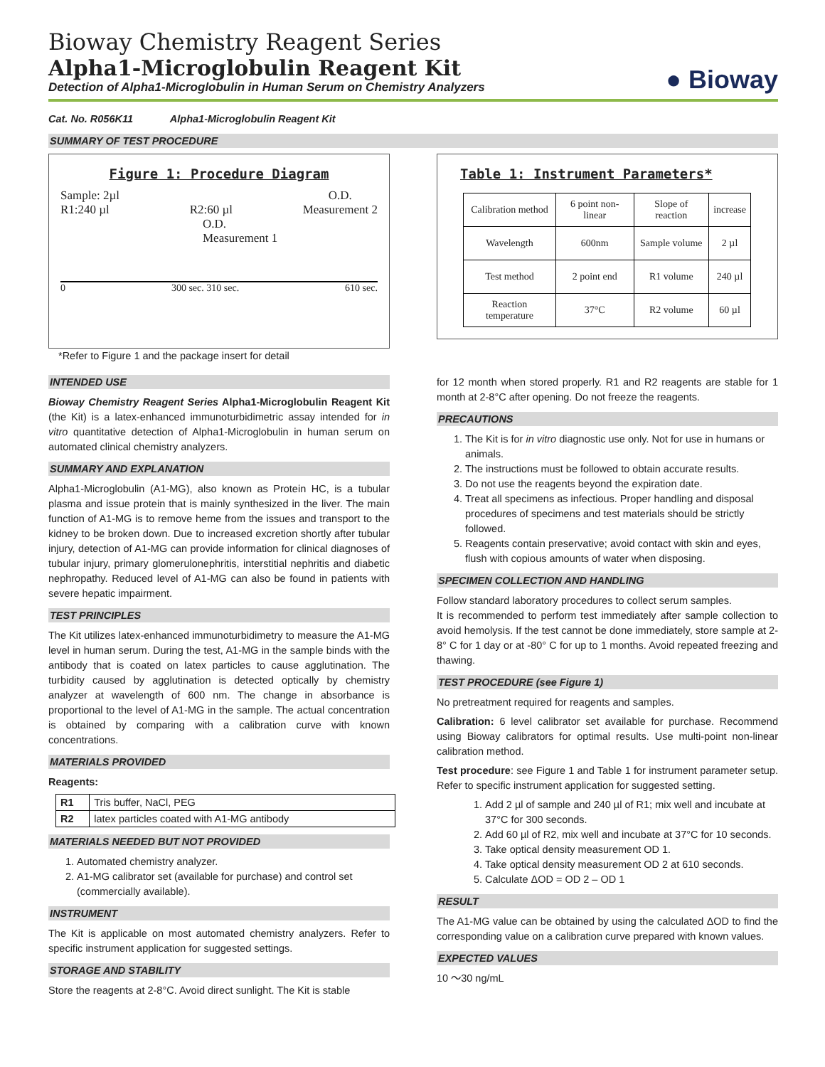Bioway Chemistry Reagent Series
Alpha1-Microglobulin Reagent Kit
Detection of Alpha1-Microglobulin in Human Serum on Chemistry Analyzers
● Bioway
Cat. No. R056K11 Alpha1-Microglobulin Reagent Kit
SUMMARY OF TEST PROCEDURE
Figure 1: Procedure Diagram
Sample: 2µl
R1:240 µl
R2:60 µl
O.D.
Measurement 2
O.D.
Measurement 1
0 300 sec. 310 sec. 610 sec.
*Refer to Figure 1 and the package insert for detail
Table 1: Instrument Parameters*
| Calibration method | 6 point non-linear | Slope of reaction | increase |
| Wavelength | 600nm | Sample volume | 2 µl |
| Test method | 2 point end | R1 volume | 240 µl |
| Reaction temperature | 37°C | R2 volume | 60 µl |
INTENDED USE
Bioway Chemistry Reagent Series Alpha1-Microglobulin Reagent Kit (the Kit) is a latex-enhanced immunoturbidimetric assay intended for in vitro quantitative detection of Alpha1-Microglobulin in human serum on automated clinical chemistry analyzers.
SUMMARY AND EXPLANATION
Alpha1-Microglobulin (A1-MG), also known as Protein HC, is a tubular plasma and issue protein that is mainly synthesized in the liver. The main function of A1-MG is to remove heme from the issues and transport to the kidney to be broken down. Due to increased excretion shortly after tubular injury, detection of A1-MG can provide information for clinical diagnoses of tubular injury, primary glomerulonephritis, interstitial nephritis and diabetic nephropathy. Reduced level of A1-MG can also be found in patients with severe hepatic impairment.
TEST PRINCIPLES
The Kit utilizes latex-enhanced immunoturbidimetry to measure the A1-MG level in human serum. During the test, A1-MG in the sample binds with the antibody that is coated on latex particles to cause agglutination. The turbidity caused by agglutination is detected optically by chemistry analyzer at wavelength of 600 nm. The change in absorbance is proportional to the level of A1-MG in the sample. The actual concentration is obtained by comparing with a calibration curve with known concentrations.
MATERIALS PROVIDED
Reagents:
| R1 | Tris buffer, NaCl, PEG |
| R2 | latex particles coated with A1-MG antibody |
MATERIALS NEEDED BUT NOT PROVIDED
1. Automated chemistry analyzer.
2. A1-MG calibrator set (available for purchase) and control set (commercially available).
INSTRUMENT
The Kit is applicable on most automated chemistry analyzers. Refer to specific instrument application for suggested settings.
STORAGE AND STABILITY
Store the reagents at 2-8°C. Avoid direct sunlight. The Kit is stable
for 12 month when stored properly. R1 and R2 reagents are stable for 1 month at 2-8°C after opening. Do not freeze the reagents.
PRECAUTIONS
1. The Kit is for in vitro diagnostic use only. Not for use in humans or animals.
2. The instructions must be followed to obtain accurate results.
3. Do not use the reagents beyond the expiration date.
4. Treat all specimens as infectious. Proper handling and disposal procedures of specimens and test materials should be strictly followed.
5. Reagents contain preservative; avoid contact with skin and eyes, flush with copious amounts of water when disposing.
SPECIMEN COLLECTION AND HANDLING
Follow standard laboratory procedures to collect serum samples.
It is recommended to perform test immediately after sample collection to avoid hemolysis. If the test cannot be done immediately, store sample at 2- 8° C for 1 day or at -80° C for up to 1 months. Avoid repeated freezing and thawing.
TEST PROCEDURE (see Figure 1)
No pretreatment required for reagents and samples.
Calibration: 6 level calibrator set available for purchase. Recommend using Bioway calibrators for optimal results. Use multi-point non-linear calibration method.
Test procedure: see Figure 1 and Table 1 for instrument parameter setup. Refer to specific instrument application for suggested setting.
1. Add 2 µl of sample and 240 µl of R1; mix well and incubate at 37°C for 300 seconds.
2. Add 60 µl of R2, mix well and incubate at 37°C for 10 seconds.
3. Take optical density measurement OD 1.
4. Take optical density measurement OD 2 at 610 seconds.
5. Calculate ΔOD = OD 2 – OD 1
RESULT
The A1-MG value can be obtained by using the calculated ΔOD to find the corresponding value on a calibration curve prepared with known values.
EXPECTED VALUES
10 ～30 ng/mL